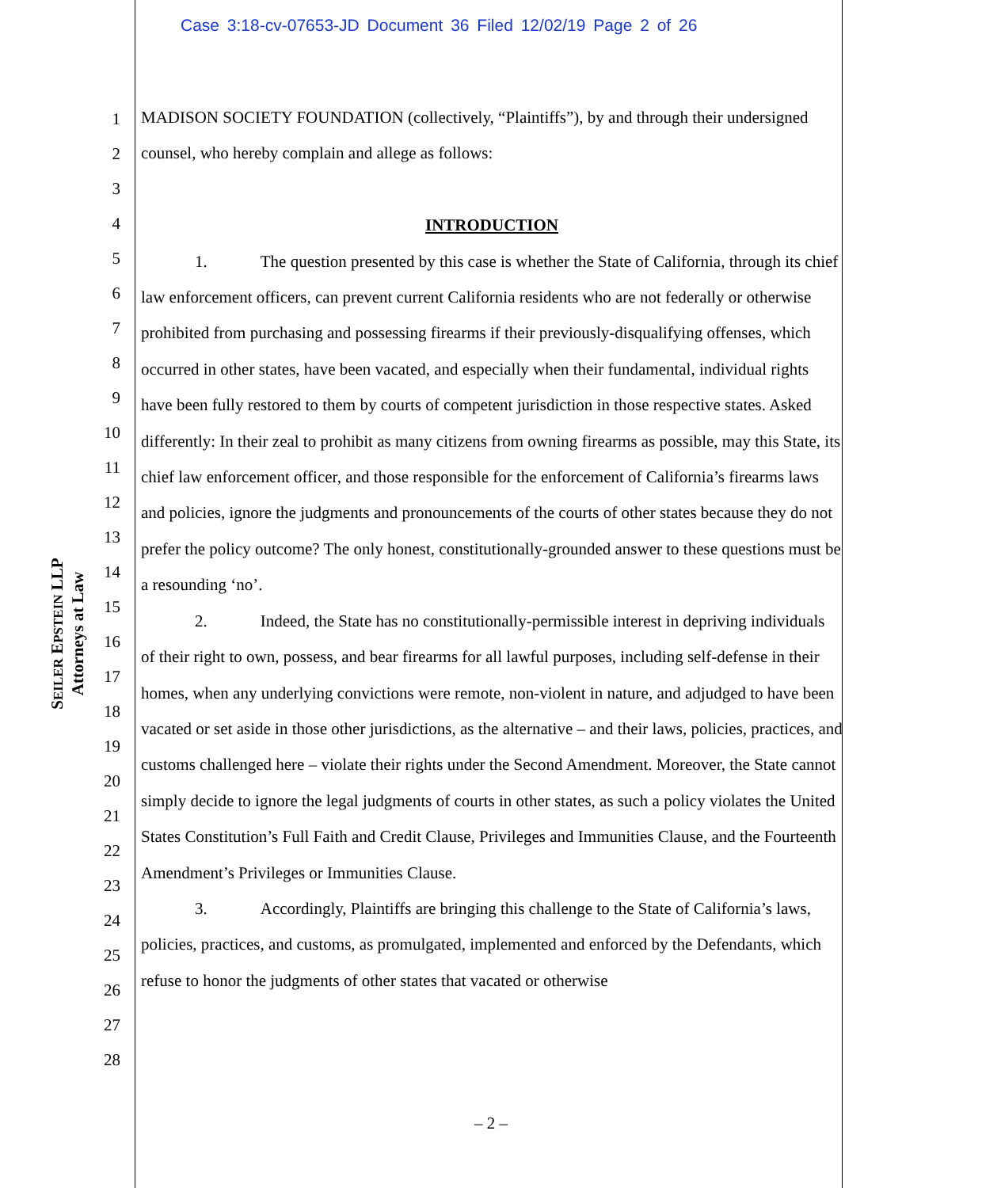Case 3:18-cv-07653-JD Document 36 Filed 12/02/19 Page 2 of 26
SEILER EPSTEIN LLP
Attorneys at Law
1
2
3
4
5
6
7
8
9
10
11
12
13
14
15
16
17
18
19
20
21
22
23
24
25
26
27
28
MADISON SOCIETY FOUNDATION (collectively, “Plaintiffs”), by and through their undersigned counsel, who hereby complain and allege as follows:
INTRODUCTION
1. The question presented by this case is whether the State of California, through its chief law enforcement officers, can prevent current California residents who are not federally or otherwise prohibited from purchasing and possessing firearms if their previously-disqualifying offenses, which occurred in other states, have been vacated, and especially when their fundamental, individual rights have been fully restored to them by courts of competent jurisdiction in those respective states. Asked differently: In their zeal to prohibit as many citizens from owning firearms as possible, may this State, its chief law enforcement officer, and those responsible for the enforcement of California’s firearms laws and policies, ignore the judgments and pronouncements of the courts of other states because they do not prefer the policy outcome? The only honest, constitutionally-grounded answer to these questions must be a resounding ‘no’.
2. Indeed, the State has no constitutionally-permissible interest in depriving individuals of their right to own, possess, and bear firearms for all lawful purposes, including self-defense in their homes, when any underlying convictions were remote, non-violent in nature, and adjudged to have been vacated or set aside in those other jurisdictions, as the alternative – and their laws, policies, practices, and customs challenged here – violate their rights under the Second Amendment. Moreover, the State cannot simply decide to ignore the legal judgments of courts in other states, as such a policy violates the United States Constitution’s Full Faith and Credit Clause, Privileges and Immunities Clause, and the Fourteenth Amendment’s Privileges or Immunities Clause.
3. Accordingly, Plaintiffs are bringing this challenge to the State of California’s laws, policies, practices, and customs, as promulgated, implemented and enforced by the Defendants, which refuse to honor the judgments of other states that vacated or otherwise
– 2 –